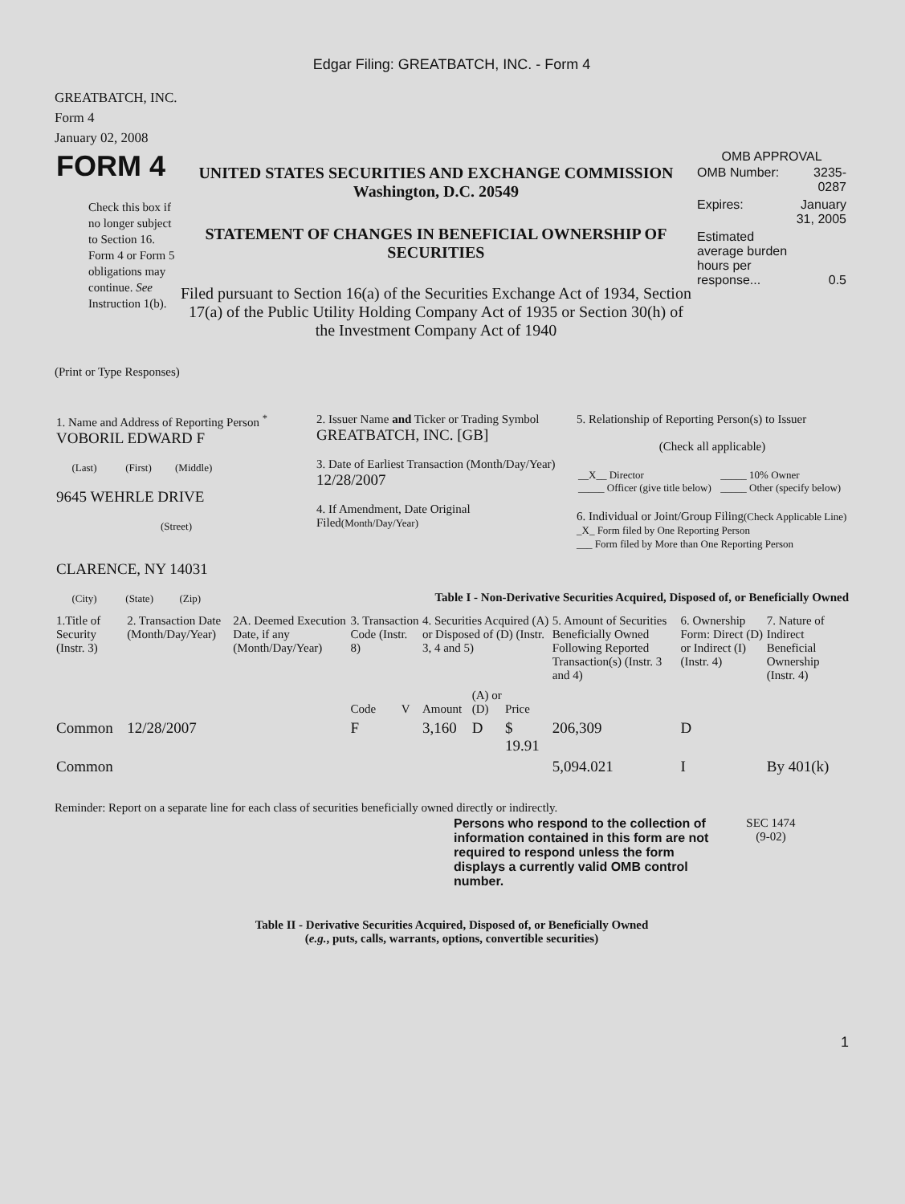Edgar Filing: GREATBATCH, INC. - Form 4
GREATBATCH, INC.
Form 4
January 02, 2008
| FORM 4 Check this box if no longer subject to Section 16. Form 4 or Form 5 obligations may continue. See Instruction 1(b). | UNITED STATES SECURITIES AND EXCHANGE COMMISSION Washington, D.C. 20549 STATEMENT OF CHANGES IN BENEFICIAL OWNERSHIP OF SECURITIES Filed pursuant to Section 16(a) of the Securities Exchange Act of 1934, Section 17(a) of the Public Utility Holding Company Act of 1935 or Section 30(h) of the Investment Company Act of 1940 | OMB APPROVAL / OMB Number: / 3235-0287 / / Expires: / January 31, 2005 / / Estimated average burden hours per response... / 0.5 / |
(Print or Type Responses)
| 1. Name and Address of Reporting Person <sup>*</sup> VOBORIL EDWARD F (Last) (First) (Middle) 9645 WEHRLE DRIVE (Street) CLARENCE, NY 14031 (City) (State) (Zip) | 2. Issuer Name and Ticker or Trading Symbol GREATBATCH, INC. [GB] 3. Date of Earliest Transaction (Month/Day/Year) 12/28/2007 4. If Amendment, Date Original Filed (Month/Day/Year) | 5. Relationship of Reporting Person(s) to Issuer (Check all applicable) / __X__ Director _____ Officer (give title below) / _____ 10% Owner _____ Other (specify below) / 6. Individual or Joint/Group Filing (Check Applicable Line) _X_ Form filed by One Reporting Person ___ Form filed by More than One Reporting Person |
Table I - Non-Derivative Securities Acquired, Disposed of, or Beneficially Owned
| 1.Title of Security (Instr. 3) | 2. Transaction Date (Month/Day/Year) | 2A. Deemed Execution Date, if any (Month/Day/Year) | 3. Transaction Code (Instr. 8) | | 4. Securities Acquired (A) or Disposed of (D) (Instr. 3, 4 and 5) | | | 5. Amount of Securities Beneficially Owned Following Reported Transaction(s) (Instr. 3 and 4) | 6. Ownership Form: Direct (D) or Indirect (I) (Instr. 4) | 7. Nature of Indirect Beneficial Ownership (Instr. 4) |
| --- | --- | --- | --- | --- | --- | --- | --- | --- | --- | --- |
| | | | Code | V | Amount | (A) or (D) | Price | | | |
| Common | 12/28/2007 | | F | | 3,160 | D | $ 19.91 | 206,309 | D | |
| Common | | | | | | | | 5,094.021 | I | By 401(k) |
Reminder: Report on a separate line for each class of securities beneficially owned directly or indirectly.
| Persons who respond to the collection of information contained in this form are not required to respond unless the form displays a currently valid OMB control number. | SEC 1474 (9-02) |
Table II - Derivative Securities Acquired, Disposed of, or Beneficially Owned
(e.g., puts, calls, warrants, options, convertible securities)
1